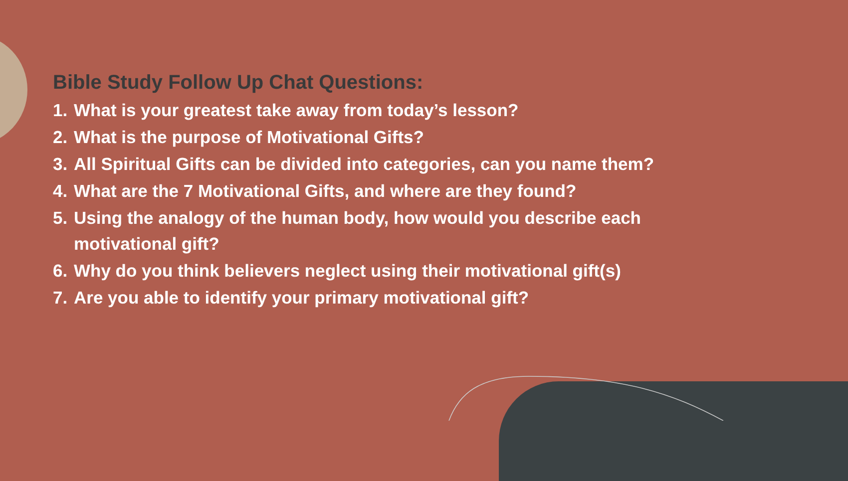Bible Study Follow Up Chat Questions:
1. What is your greatest take away from today’s lesson?
2. What is the purpose of Motivational Gifts?
3. All Spiritual Gifts can be divided into categories, can you name them?
4. What are the 7 Motivational Gifts, and where are they found?
5. Using the analogy of the human body, how would you describe each motivational gift?
6. Why do you think believers neglect using their motivational gift(s)
7. Are you able to identify your primary motivational gift?